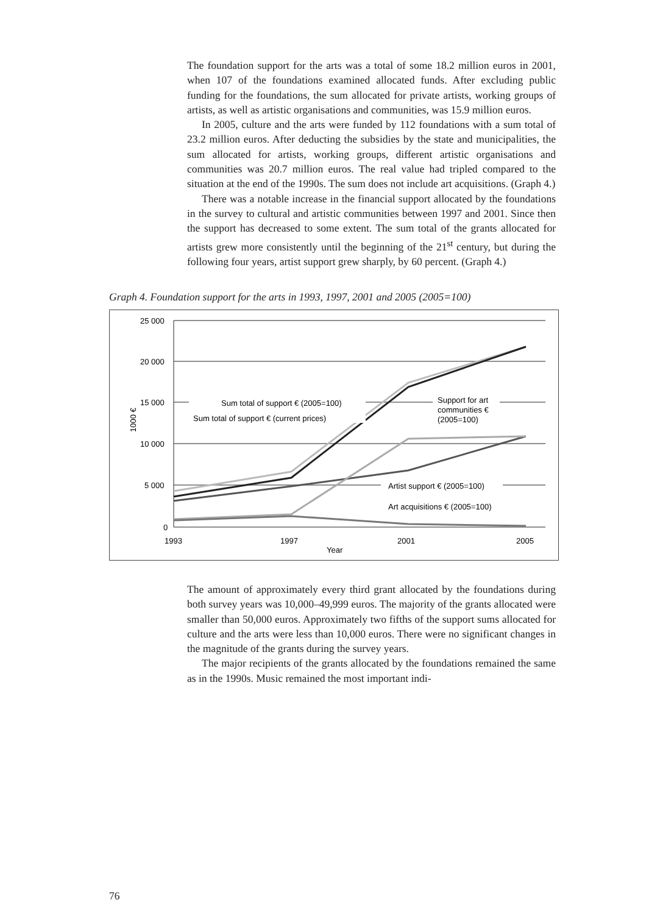The foundation support for the arts was a total of some 18.2 million euros in 2001, when 107 of the foundations examined allocated funds. After excluding public funding for the foundations, the sum allocated for private artists, working groups of artists, as well as artistic organisations and communities, was 15.9 million euros.
In 2005, culture and the arts were funded by 112 foundations with a sum total of 23.2 million euros. After deducting the subsidies by the state and municipalities, the sum allocated for artists, working groups, different artistic organisations and communities was 20.7 million euros. The real value had tripled compared to the situation at the end of the 1990s. The sum does not include art acquisitions. (Graph 4.)
There was a notable increase in the financial support allocated by the foundations in the survey to cultural and artistic communities between 1997 and 2001. Since then the support has decreased to some extent. The sum total of the grants allocated for artists grew more consistently until the beginning of the 21<sup>st</sup> century, but during the following four years, artist support grew sharply, by 60 percent. (Graph 4.)
Graph 4. Foundation support for the arts in 1993, 1997, 2001 and 2005 (2005=100)
25 000
20 000
15 000
10 000
5 000
0
1000 €
1993
1997
2001
2005
Year
Sum total of support € (2005=100)
Sum total of support € (current prices)
Support for art
communities €
(2005=100)
Artist support € (2005=100)
Art acquisitions € (2005=100)
The amount of approximately every third grant allocated by the foundations during both survey years was 10,000–49,999 euros. The majority of the grants allocated were smaller than 50,000 euros. Approximately two fifths of the support sums allocated for culture and the arts were less than 10,000 euros. There were no significant changes in the magnitude of the grants during the survey years.
The major recipients of the grants allocated by the foundations remained the same as in the 1990s. Music remained the most important indi-
76